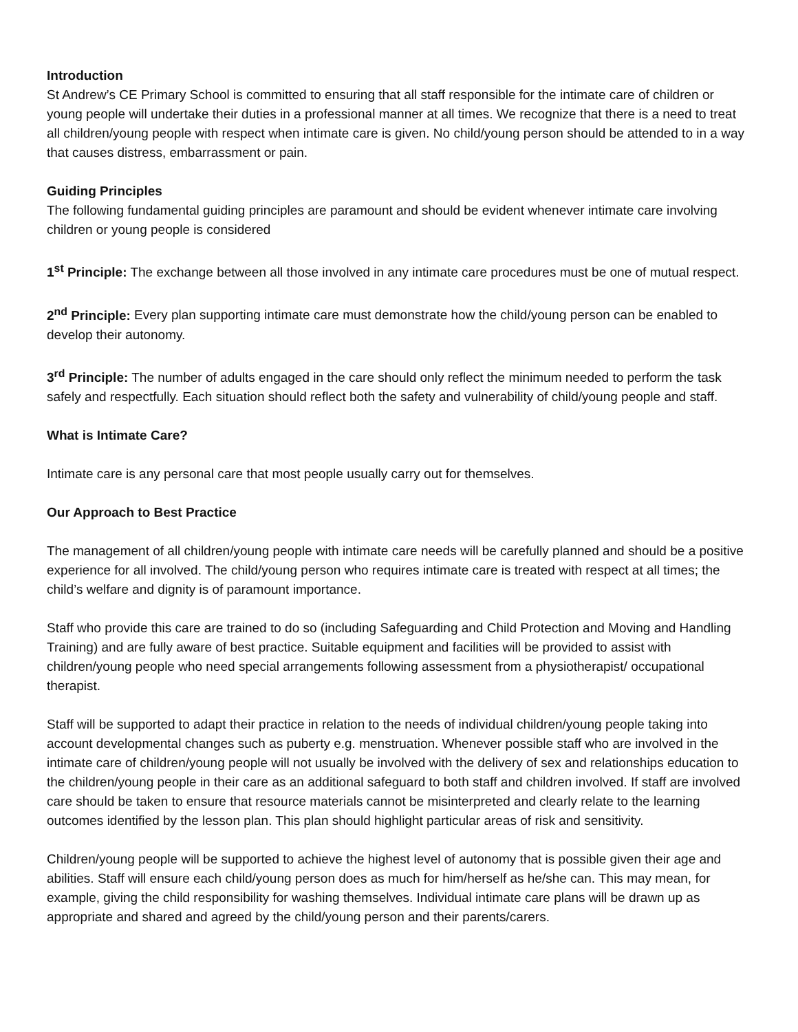Introduction
St Andrew’s CE Primary School is committed to ensuring that all staff responsible for the intimate care of children or young people will undertake their duties in a professional manner at all times. We recognize that there is a need to treat all children/young people with respect when intimate care is given. No child/young person should be attended to in a way that causes distress, embarrassment or pain.
Guiding Principles
The following fundamental guiding principles are paramount and should be evident whenever intimate care involving children or young people is considered
1<sup>st</sup> Principle: The exchange between all those involved in any intimate care procedures must be one of mutual respect.
2<sup>nd</sup> Principle: Every plan supporting intimate care must demonstrate how the child/young person can be enabled to develop their autonomy.
3<sup>rd</sup> Principle: The number of adults engaged in the care should only reflect the minimum needed to perform the task safely and respectfully. Each situation should reflect both the safety and vulnerability of child/young people and staff.
What is Intimate Care?
Intimate care is any personal care that most people usually carry out for themselves.
Our Approach to Best Practice
The management of all children/young people with intimate care needs will be carefully planned and should be a positive experience for all involved. The child/young person who requires intimate care is treated with respect at all times; the child’s welfare and dignity is of paramount importance.
Staff who provide this care are trained to do so (including Safeguarding and Child Protection and Moving and Handling Training) and are fully aware of best practice. Suitable equipment and facilities will be provided to assist with children/young people who need special arrangements following assessment from a physiotherapist/ occupational therapist.
Staff will be supported to adapt their practice in relation to the needs of individual children/young people taking into account developmental changes such as puberty e.g. menstruation. Whenever possible staff who are involved in the intimate care of children/young people will not usually be involved with the delivery of sex and relationships education to the children/young people in their care as an additional safeguard to both staff and children involved. If staff are involved care should be taken to ensure that resource materials cannot be misinterpreted and clearly relate to the learning outcomes identified by the lesson plan. This plan should highlight particular areas of risk and sensitivity.
Children/young people will be supported to achieve the highest level of autonomy that is possible given their age and abilities. Staff will ensure each child/young person does as much for him/herself as he/she can. This may mean, for example, giving the child responsibility for washing themselves. Individual intimate care plans will be drawn up as appropriate and shared and agreed by the child/young person and their parents/carers.